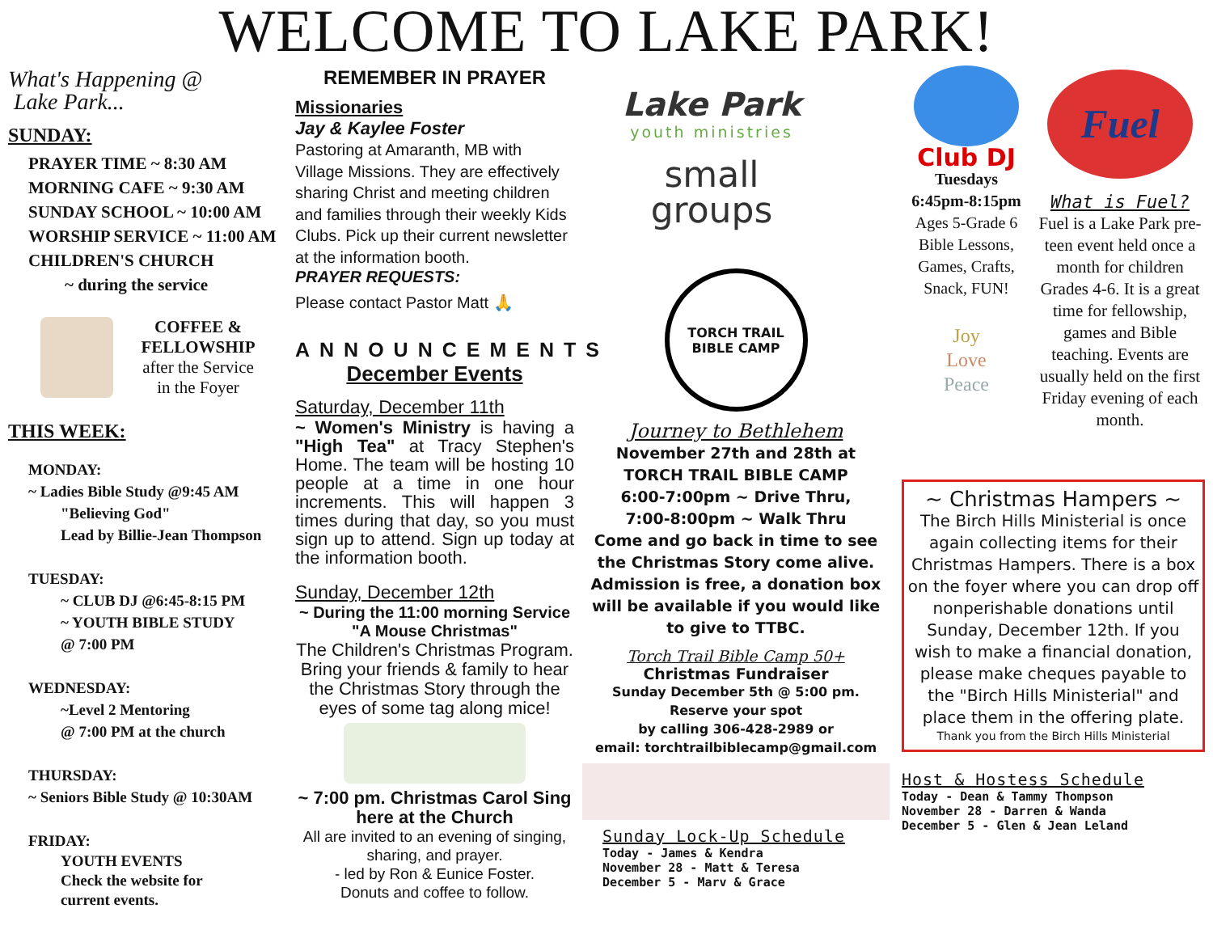WELCOME TO LAKE PARK!
What's Happening @
Lake Park...
SUNDAY:
PRAYER TIME ~ 8:30 AM
MORNING CAFE ~ 9:30 AM
SUNDAY SCHOOL ~ 10:00 AM
WORSHIP SERVICE ~ 11:00 AM
CHILDREN'S CHURCH
~ during the service
COFFEE &
FELLOWSHIP
after the Service
in the Foyer
THIS WEEK:
MONDAY:
~ Ladies Bible Study @9:45 AM
"Believing God"
Lead by Billie-Jean Thompson
TUESDAY:
~ CLUB DJ @6:45-8:15 PM
~ YOUTH BIBLE STUDY
@ 7:00 PM
WEDNESDAY:
~Level 2 Mentoring
@ 7:00 PM at the church
THURSDAY:
~ Seniors Bible Study @ 10:30AM
FRIDAY:
YOUTH EVENTS
Check the website for
current events.
REMEMBER IN PRAYER
Missionaries
Jay & Kaylee Foster
Pastoring at Amaranth, MB with Village Missions. They are effectively sharing Christ and meeting children and families through their weekly Kids Clubs. Pick up their current newsletter at the information booth.
PRAYER REQUESTS:
Please contact Pastor Matt 🙏
ANNOUNCEMENTS
December Events
Saturday, December 11th
~ Women's Ministry is having a "High Tea" at Tracy Stephen's Home. The team will be hosting 10 people at a time in one hour increments. This will happen 3 times during that day, so you must sign up to attend. Sign up today at the information booth.
Sunday, December 12th
~ During the 11:00 morning Service
"A Mouse Christmas"
The Children's Christmas Program. Bring your friends & family to hear the Christmas Story through the eyes of some tag along mice!
~ 7:00 pm. Christmas Carol Sing here at the Church
All are invited to an evening of singing, sharing, and prayer.
- led by Ron & Eunice Foster.
Donuts and coffee to follow.
Lake Park
youth ministries
small
groups
TORCH TRAIL
BIBLE CAMP
Journey to Bethlehem
November 27th and 28th at
TORCH TRAIL BIBLE CAMP
6:00-7:00pm ~ Drive Thru,
7:00-8:00pm ~ Walk Thru
Come and go back in time to see the Christmas Story come alive. Admission is free, a donation box will be available if you would like to give to TTBC.
Torch Trail Bible Camp 50+
Christmas Fundraiser
Sunday December 5th @ 5:00 pm.
Reserve your spot
by calling 306-428-2989 or
email: torchtrailbiblecamp@gmail.com
Sunday Lock-Up Schedule
Today - James & Kendra
November 28 - Matt & Teresa
December 5 - Marv & Grace
Club DJ
Tuesdays
6:45pm-8:15pm
Ages 5-Grade 6
Bible Lessons,
Games, Crafts,
Snack, FUN!
Joy
Love
Peace
Fuel
What is Fuel?
Fuel is a Lake Park pre-teen event held once a month for children Grades 4-6. It is a great time for fellowship, games and Bible teaching. Events are usually held on the first Friday evening of each month.
~ Christmas Hampers ~
The Birch Hills Ministerial is once again collecting items for their Christmas Hampers. There is a box on the foyer where you can drop off nonperishable donations until Sunday, December 12th. If you wish to make a financial donation, please make cheques payable to the "Birch Hills Ministerial" and place them in the offering plate.
Thank you from the Birch Hills Ministerial
Host & Hostess Schedule
Today - Dean & Tammy Thompson
November 28 - Darren & Wanda
December 5 - Glen & Jean Leland